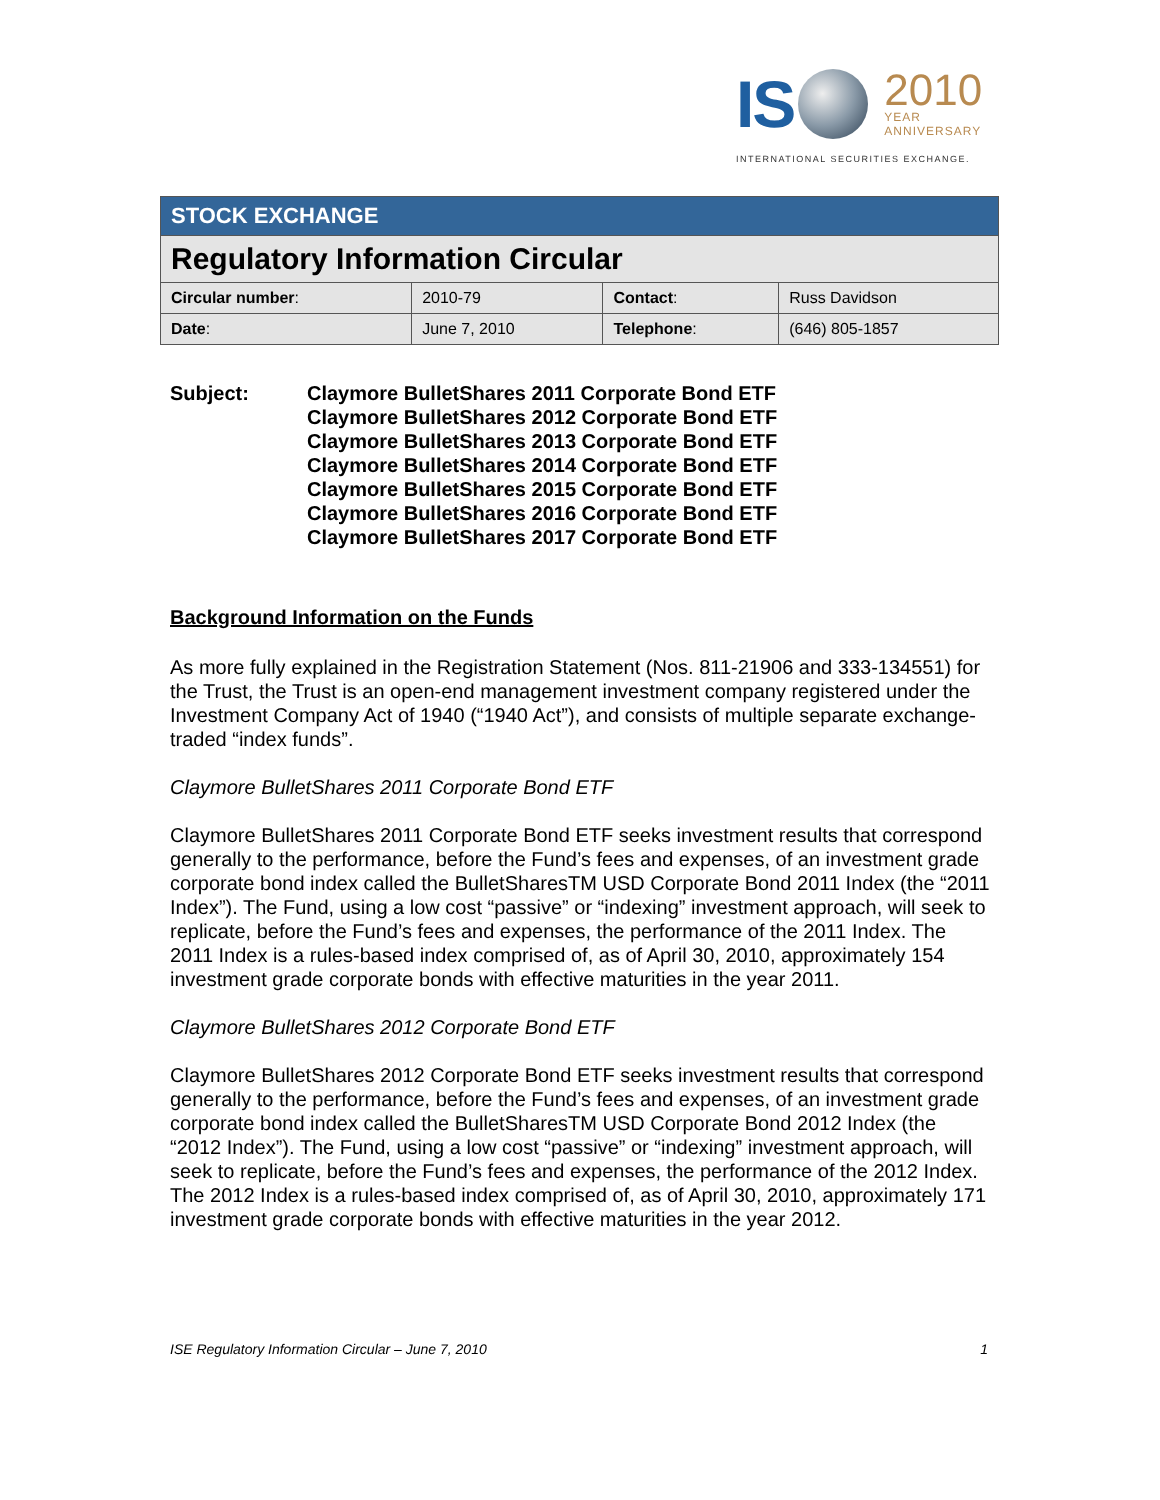IS
2010
YEAR
ANNIVERSARY
INTERNATIONAL SECURITIES EXCHANGE.
| STOCK EXCHANGE | | | |
| Regulatory Information Circular | | | |
| Circular number : | 2010-79 | Contact : | Russ Davidson |
| Date : | June 7, 2010 | Telephone : | (646) 805-1857 |
Subject: Claymore BulletShares 2011 Corporate Bond ETF
Claymore BulletShares 2012 Corporate Bond ETF
Claymore BulletShares 2013 Corporate Bond ETF
Claymore BulletShares 2014 Corporate Bond ETF
Claymore BulletShares 2015 Corporate Bond ETF
Claymore BulletShares 2016 Corporate Bond ETF
Claymore BulletShares 2017 Corporate Bond ETF
Background Information on the Funds
As more fully explained in the Registration Statement (Nos. 811-21906 and 333-134551) for the Trust, the Trust is an open-end management investment company registered under the Investment Company Act of 1940 (“1940 Act”), and consists of multiple separate exchange-traded “index funds”.
Claymore BulletShares 2011 Corporate Bond ETF
Claymore BulletShares 2011 Corporate Bond ETF seeks investment results that correspond generally to the performance, before the Fund’s fees and expenses, of an investment grade corporate bond index called the BulletSharesTM USD Corporate Bond 2011 Index (the “2011 Index”). The Fund, using a low cost “passive” or “indexing” investment approach, will seek to replicate, before the Fund’s fees and expenses, the performance of the 2011 Index. The 2011 Index is a rules-based index comprised of, as of April 30, 2010, approximately 154 investment grade corporate bonds with effective maturities in the year 2011.
Claymore BulletShares 2012 Corporate Bond ETF
Claymore BulletShares 2012 Corporate Bond ETF seeks investment results that correspond generally to the performance, before the Fund’s fees and expenses, of an investment grade corporate bond index called the BulletSharesTM USD Corporate Bond 2012 Index (the “2012 Index”). The Fund, using a low cost “passive” or “indexing” investment approach, will seek to replicate, before the Fund’s fees and expenses, the performance of the 2012 Index. The 2012 Index is a rules-based index comprised of, as of April 30, 2010, approximately 171 investment grade corporate bonds with effective maturities in the year 2012.
ISE Regulatory Information Circular – June 7, 2010 1